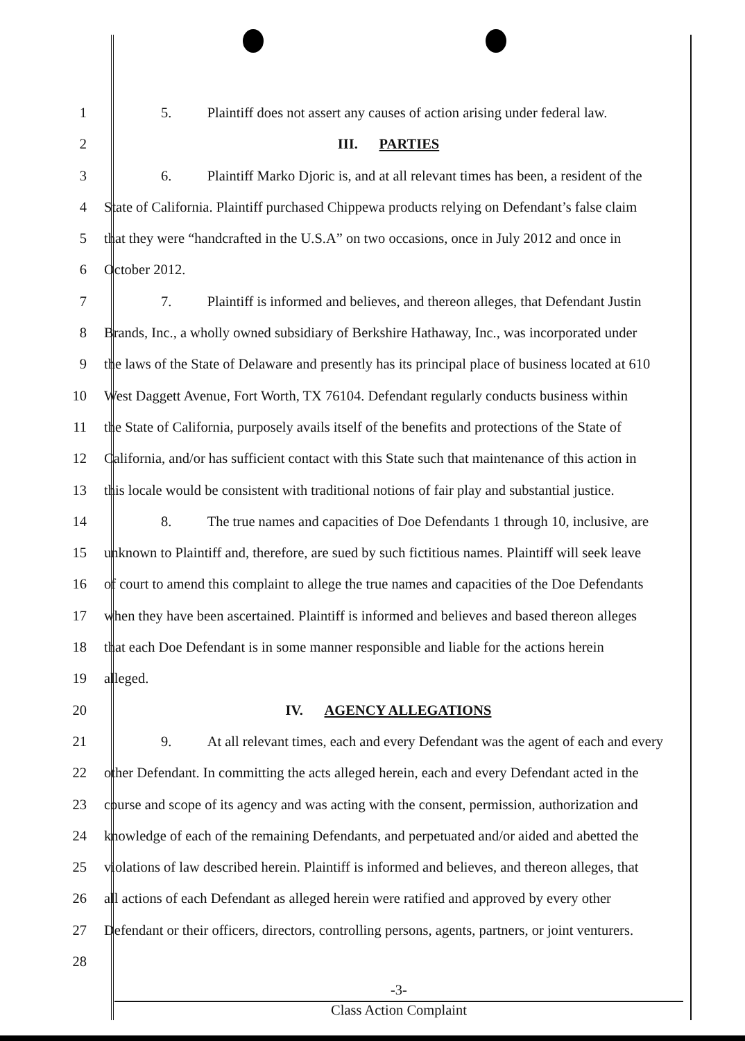1     5.   Plaintiff does not assert any causes of action arising under federal law.
2 III.  PARTIES
3     6.   Plaintiff Marko Djoric is, and at all relevant times has been, a resident of the
4 State of California. Plaintiff purchased Chippewa products relying on Defendant’s false claim
5 that they were “handcrafted in the U.S.A” on two occasions, once in July 2012 and once in
6 October 2012.
7     7.   Plaintiff is informed and believes, and thereon alleges, that Defendant Justin
8 Brands, Inc., a wholly owned subsidiary of Berkshire Hathaway, Inc., was incorporated under
9 the laws of the State of Delaware and presently has its principal place of business located at 610
10 West Daggett Avenue, Fort Worth, TX 76104. Defendant regularly conducts business within
11 the State of California, purposely avails itself of the benefits and protections of the State of
12 California, and/or has sufficient contact with this State such that maintenance of this action in
13 this locale would be consistent with traditional notions of fair play and substantial justice.
14     8.   The true names and capacities of Doe Defendants 1 through 10, inclusive, are
15 unknown to Plaintiff and, therefore, are sued by such fictitious names. Plaintiff will seek leave
16 of court to amend this complaint to allege the true names and capacities of the Doe Defendants
17 when they have been ascertained. Plaintiff is informed and believes and based thereon alleges
18 that each Doe Defendant is in some manner responsible and liable for the actions herein
19 alleged.
20 IV.  AGENCY ALLEGATIONS
21     9.   At all relevant times, each and every Defendant was the agent of each and every
22 other Defendant. In committing the acts alleged herein, each and every Defendant acted in the
23 course and scope of its agency and was acting with the consent, permission, authorization and
24 knowledge of each of the remaining Defendants, and perpetuated and/or aided and abetted the
25 violations of law described herein. Plaintiff is informed and believes, and thereon alleges, that
26 all actions of each Defendant as alleged herein were ratified and approved by every other
27 Defendant or their officers, directors, controlling persons, agents, partners, or joint venturers.
28
-3-
Class Action Complaint